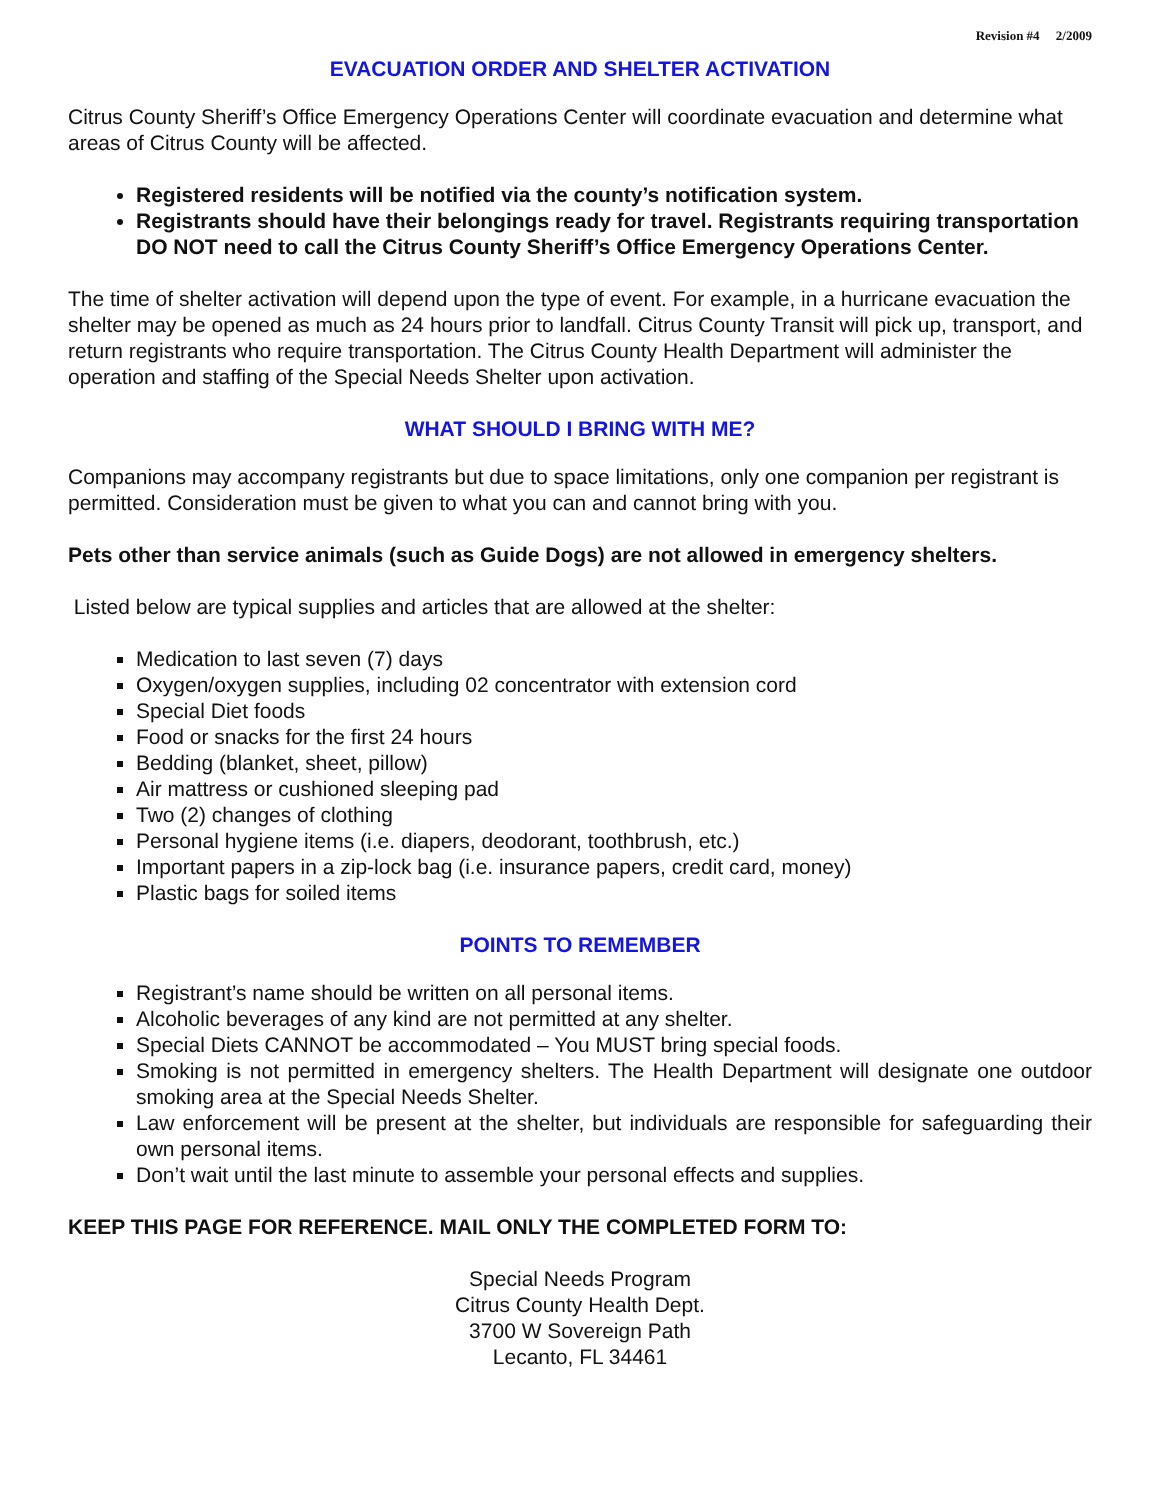Revision #4 2/2009
EVACUATION ORDER AND SHELTER ACTIVATION
Citrus County Sheriff’s Office Emergency Operations Center will coordinate evacuation and determine what areas of Citrus County will be affected.
Registered residents will be notified via the county’s notification system.
Registrants should have their belongings ready for travel. Registrants requiring transportation DO NOT need to call the Citrus County Sheriff’s Office Emergency Operations Center.
The time of shelter activation will depend upon the type of event. For example, in a hurricane evacuation the shelter may be opened as much as 24 hours prior to landfall. Citrus County Transit will pick up, transport, and return registrants who require transportation. The Citrus County Health Department will administer the operation and staffing of the Special Needs Shelter upon activation.
WHAT SHOULD I BRING WITH ME?
Companions may accompany registrants but due to space limitations, only one companion per registrant is permitted. Consideration must be given to what you can and cannot bring with you.
Pets other than service animals (such as Guide Dogs) are not allowed in emergency shelters.
Listed below are typical supplies and articles that are allowed at the shelter:
Medication to last seven (7) days
Oxygen/oxygen supplies, including 02 concentrator with extension cord
Special Diet foods
Food or snacks for the first 24 hours
Bedding (blanket, sheet, pillow)
Air mattress or cushioned sleeping pad
Two (2) changes of clothing
Personal hygiene items (i.e. diapers, deodorant, toothbrush, etc.)
Important papers in a zip-lock bag (i.e. insurance papers, credit card, money)
Plastic bags for soiled items
POINTS TO REMEMBER
Registrant’s name should be written on all personal items.
Alcoholic beverages of any kind are not permitted at any shelter.
Special Diets CANNOT be accommodated – You MUST bring special foods.
Smoking is not permitted in emergency shelters. The Health Department will designate one outdoor smoking area at the Special Needs Shelter.
Law enforcement will be present at the shelter, but individuals are responsible for safeguarding their own personal items.
Don’t wait until the last minute to assemble your personal effects and supplies.
KEEP THIS PAGE FOR REFERENCE. MAIL ONLY THE COMPLETED FORM TO:
Special Needs Program
Citrus County Health Dept.
3700 W Sovereign Path
Lecanto, FL 34461